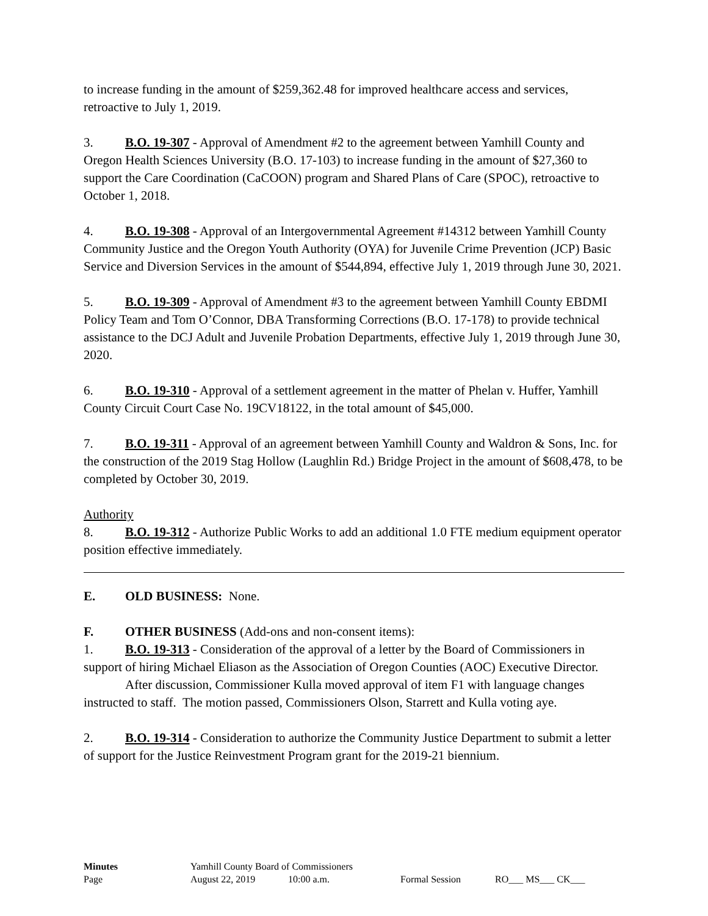to increase funding in the amount of $259,362.48 for improved healthcare access and services, retroactive to July 1, 2019.
3. B.O. 19-307 - Approval of Amendment #2 to the agreement between Yamhill County and Oregon Health Sciences University (B.O. 17-103) to increase funding in the amount of $27,360 to support the Care Coordination (CaCOON) program and Shared Plans of Care (SPOC), retroactive to October 1, 2018.
4. B.O. 19-308 - Approval of an Intergovernmental Agreement #14312 between Yamhill County Community Justice and the Oregon Youth Authority (OYA) for Juvenile Crime Prevention (JCP) Basic Service and Diversion Services in the amount of $544,894, effective July 1, 2019 through June 30, 2021.
5. B.O. 19-309 - Approval of Amendment #3 to the agreement between Yamhill County EBDMI Policy Team and Tom O’Connor, DBA Transforming Corrections (B.O. 17-178) to provide technical assistance to the DCJ Adult and Juvenile Probation Departments, effective July 1, 2019 through June 30, 2020.
6. B.O. 19-310 - Approval of a settlement agreement in the matter of Phelan v. Huffer, Yamhill County Circuit Court Case No. 19CV18122, in the total amount of $45,000.
7. B.O. 19-311 - Approval of an agreement between Yamhill County and Waldron & Sons, Inc. for the construction of the 2019 Stag Hollow (Laughlin Rd.) Bridge Project in the amount of $608,478, to be completed by October 30, 2019.
Authority
8. B.O. 19-312 - Authorize Public Works to add an additional 1.0 FTE medium equipment operator position effective immediately.
E. OLD BUSINESS: None.
F. OTHER BUSINESS (Add-ons and non-consent items):
1. B.O. 19-313 - Consideration of the approval of a letter by the Board of Commissioners in support of hiring Michael Eliason as the Association of Oregon Counties (AOC) Executive Director.
After discussion, Commissioner Kulla moved approval of item F1 with language changes instructed to staff. The motion passed, Commissioners Olson, Starrett and Kulla voting aye.
2. B.O. 19-314 - Consideration to authorize the Community Justice Department to submit a letter of support for the Justice Reinvestment Program grant for the 2019-21 biennium.
| Minutes | Yamhill County Board of Commissioners | | | |
| Page | August 22, 2019 | 10:00 a.m. | Formal Session | RO___ MS___ CK___ |